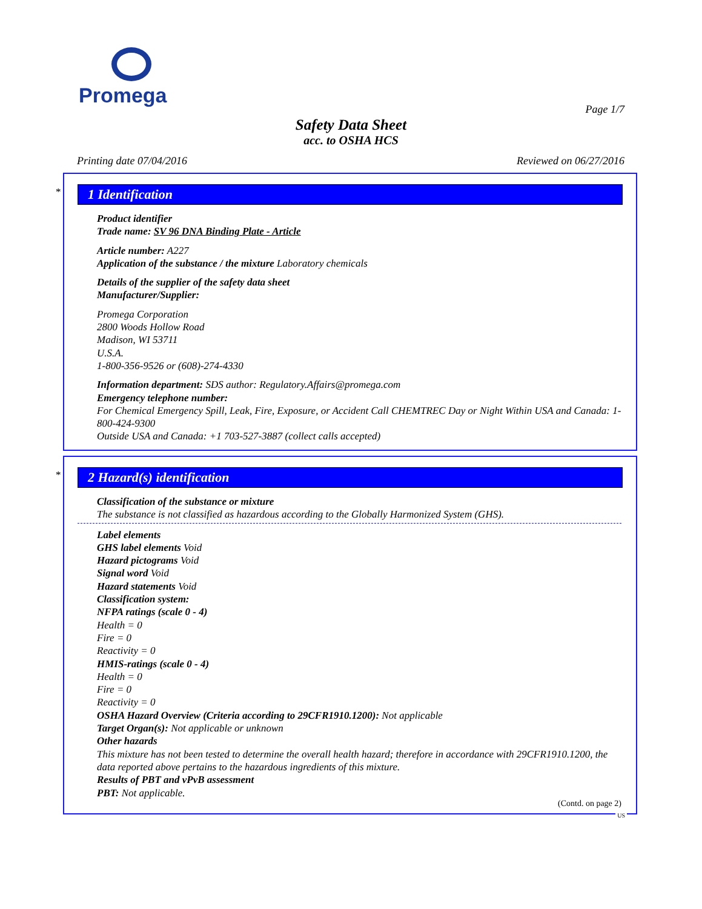Promega
Page 1/7
Safety Data Sheet
acc. to OSHA HCS
Printing date 07/04/2016 Reviewed on 06/27/2016
*
1 Identification
Product identifier
Trade name: SV 96 DNA Binding Plate - Article
Article number: A227
Application of the substance / the mixture Laboratory chemicals
Details of the supplier of the safety data sheet
Manufacturer/Supplier:
Promega Corporation
2800 Woods Hollow Road
Madison, WI 53711
U.S.A.
1-800-356-9526 or (608)-274-4330
Information department: SDS author: Regulatory.Affairs@promega.com
Emergency telephone number:
For Chemical Emergency Spill, Leak, Fire, Exposure, or Accident Call CHEMTREC Day or Night Within USA and Canada: 1-800-424-9300
Outside USA and Canada: +1 703-527-3887 (collect calls accepted)
*
2 Hazard(s) identification
Classification of the substance or mixture
The substance is not classified as hazardous according to the Globally Harmonized System (GHS).
Label elements
GHS label elements Void
Hazard pictograms Void
Signal word Void
Hazard statements Void
Classification system:
NFPA ratings (scale 0 - 4)
Health = 0
Fire = 0
Reactivity = 0
HMIS-ratings (scale 0 - 4)
Health = 0
Fire = 0
Reactivity = 0
OSHA Hazard Overview (Criteria according to 29CFR1910.1200): Not applicable
Target Organ(s): Not applicable or unknown
Other hazards
This mixture has not been tested to determine the overall health hazard; therefore in accordance with 29CFR1910.1200, the data reported above pertains to the hazardous ingredients of this mixture.
Results of PBT and vPvB assessment
PBT: Not applicable.
(Contd. on page 2)
US